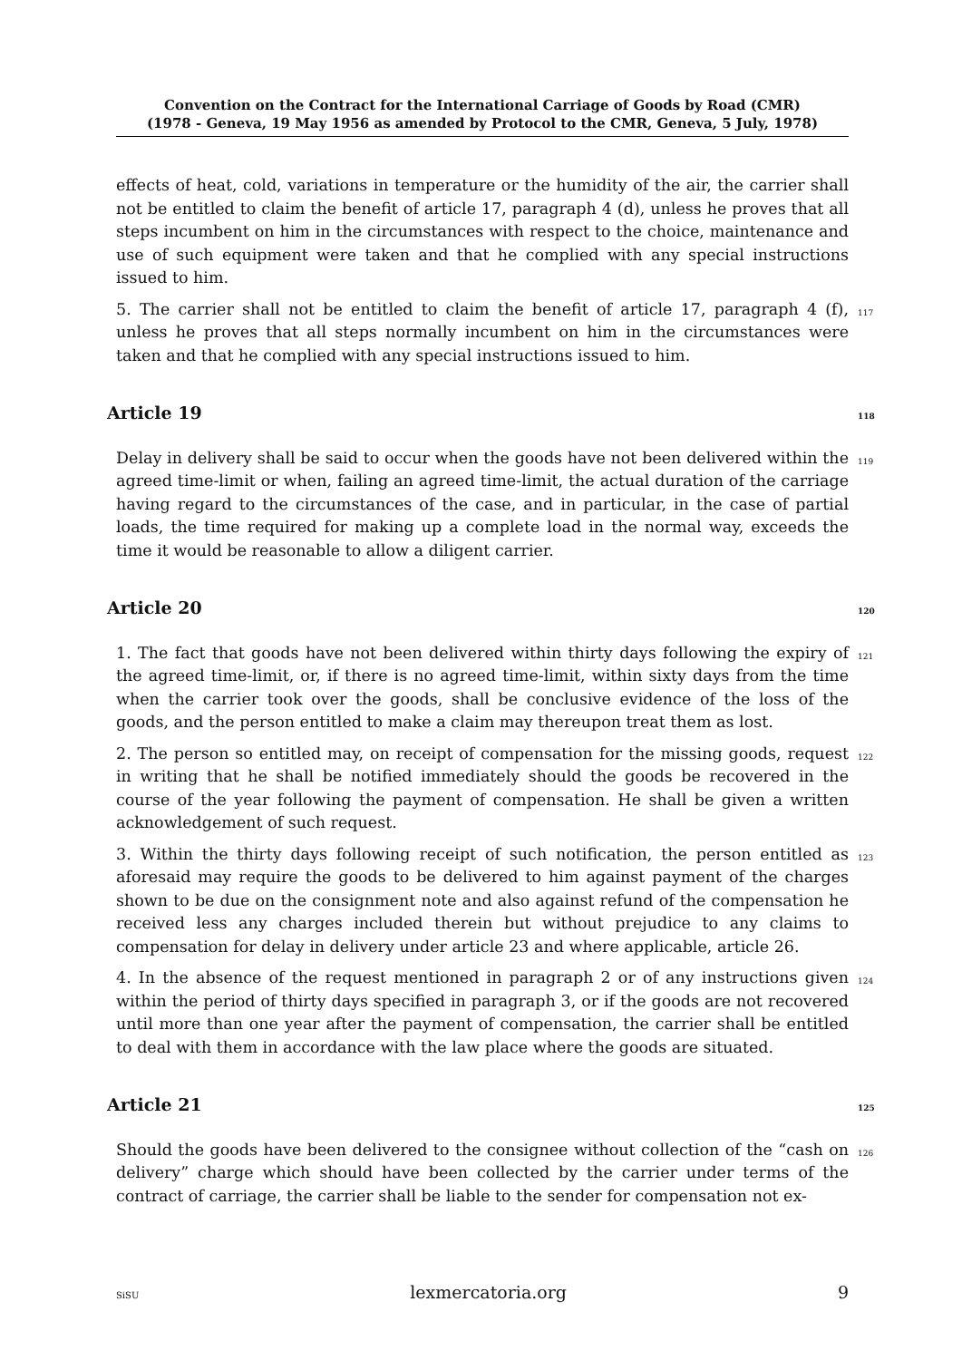Convention on the Contract for the International Carriage of Goods by Road (CMR)
(1978 - Geneva, 19 May 1956 as amended by Protocol to the CMR, Geneva, 5 July, 1978)
effects of heat, cold, variations in temperature or the humidity of the air, the carrier shall not be entitled to claim the benefit of article 17, paragraph 4 (d), unless he proves that all steps incumbent on him in the circumstances with respect to the choice, maintenance and use of such equipment were taken and that he complied with any special instructions issued to him.
5. The carrier shall not be entitled to claim the benefit of article 17, paragraph 4 (f), unless he proves that all steps normally incumbent on him in the circumstances were taken and that he complied with any special instructions issued to him.
117
Article 19 118
Delay in delivery shall be said to occur when the goods have not been delivered within the agreed time-limit or when, failing an agreed time-limit, the actual duration of the carriage having regard to the circumstances of the case, and in particular, in the case of partial loads, the time required for making up a complete load in the normal way, exceeds the time it would be reasonable to allow a diligent carrier.
119
Article 20 120
1. The fact that goods have not been delivered within thirty days following the expiry of the agreed time-limit, or, if there is no agreed time-limit, within sixty days from the time when the carrier took over the goods, shall be conclusive evidence of the loss of the goods, and the person entitled to make a claim may thereupon treat them as lost.
121
2. The person so entitled may, on receipt of compensation for the missing goods, request in writing that he shall be notified immediately should the goods be recovered in the course of the year following the payment of compensation. He shall be given a written acknowledgement of such request.
122
3. Within the thirty days following receipt of such notification, the person entitled as aforesaid may require the goods to be delivered to him against payment of the charges shown to be due on the consignment note and also against refund of the compensation he received less any charges included therein but without prejudice to any claims to compensation for delay in delivery under article 23 and where applicable, article 26.
123
4. In the absence of the request mentioned in paragraph 2 or of any instructions given within the period of thirty days specified in paragraph 3, or if the goods are not recovered until more than one year after the payment of compensation, the carrier shall be entitled to deal with them in accordance with the law place where the goods are situated.
124
Article 21 125
Should the goods have been delivered to the consignee without collection of the “cash on delivery” charge which should have been collected by the carrier under terms of the contract of carriage, the carrier shall be liable to the sender for compensation not ex-
126
SiSU lexmercatoria.org 9